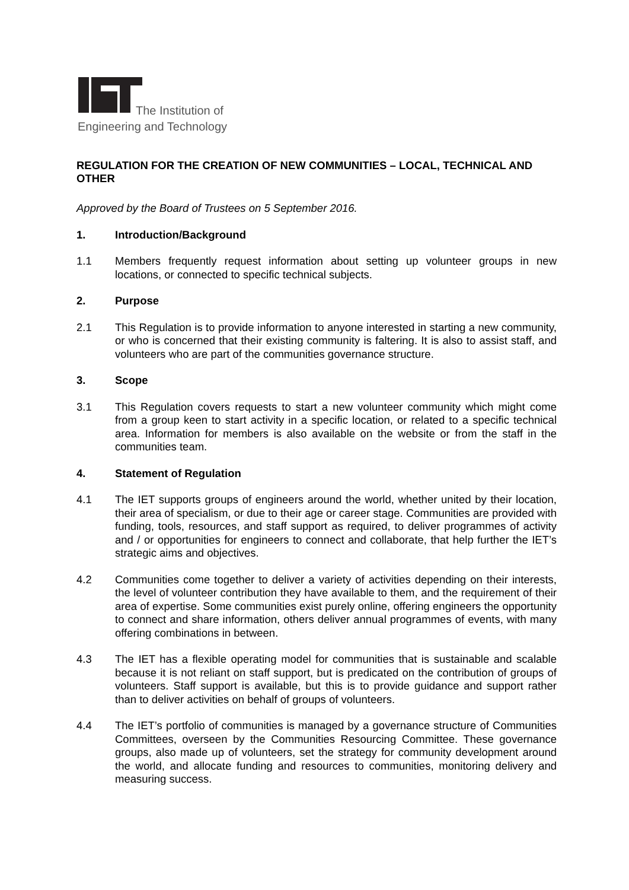The Institution of
Engineering and Technology
REGULATION FOR THE CREATION OF NEW COMMUNITIES – LOCAL, TECHNICAL AND OTHER
Approved by the Board of Trustees on 5 September 2016.
1. Introduction/Background
1.1 Members frequently request information about setting up volunteer groups in new locations, or connected to specific technical subjects.
2. Purpose
2.1 This Regulation is to provide information to anyone interested in starting a new community, or who is concerned that their existing community is faltering. It is also to assist staff, and volunteers who are part of the communities governance structure.
3. Scope
3.1 This Regulation covers requests to start a new volunteer community which might come from a group keen to start activity in a specific location, or related to a specific technical area. Information for members is also available on the website or from the staff in the communities team.
4. Statement of Regulation
4.1 The IET supports groups of engineers around the world, whether united by their location, their area of specialism, or due to their age or career stage. Communities are provided with funding, tools, resources, and staff support as required, to deliver programmes of activity and / or opportunities for engineers to connect and collaborate, that help further the IET’s strategic aims and objectives.
4.2 Communities come together to deliver a variety of activities depending on their interests, the level of volunteer contribution they have available to them, and the requirement of their area of expertise. Some communities exist purely online, offering engineers the opportunity to connect and share information, others deliver annual programmes of events, with many offering combinations in between.
4.3 The IET has a flexible operating model for communities that is sustainable and scalable because it is not reliant on staff support, but is predicated on the contribution of groups of volunteers. Staff support is available, but this is to provide guidance and support rather than to deliver activities on behalf of groups of volunteers.
4.4 The IET’s portfolio of communities is managed by a governance structure of Communities Committees, overseen by the Communities Resourcing Committee. These governance groups, also made up of volunteers, set the strategy for community development around the world, and allocate funding and resources to communities, monitoring delivery and measuring success.